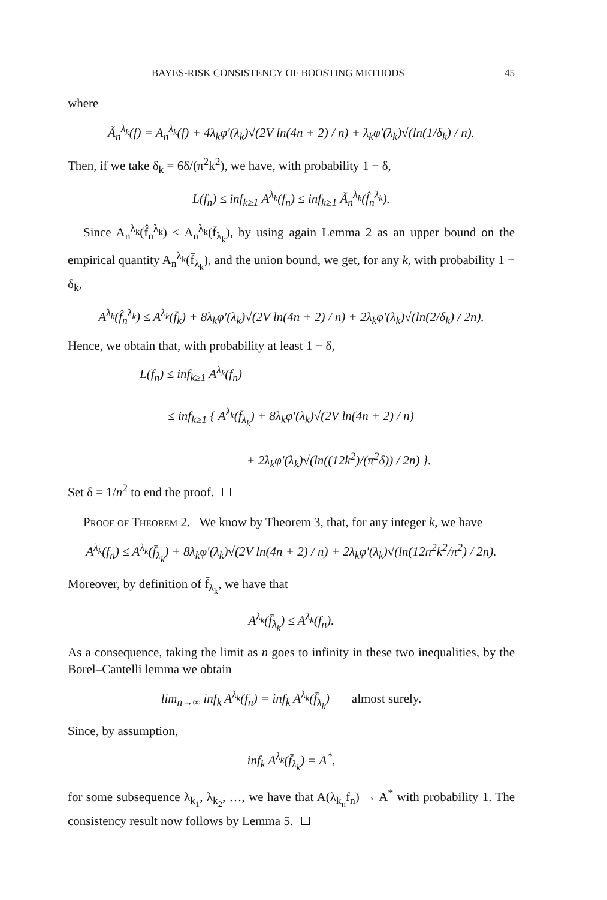BAYES-RISK CONSISTENCY OF BOOSTING METHODS 45
where
Ã<sub>n</sub><sup>λ<sub>k</sub></sup>(f) = A<sub>n</sub><sup>λ<sub>k</sub></sup>(f) + 4λ<sub>k</sub>φ′(λ<sub>k</sub>)√(2V ln(4n + 2) / n) + λ<sub>k</sub>φ′(λ<sub>k</sub>)√(ln(1/δ<sub>k</sub>) / n).
Then, if we take δ<sub>k</sub> = 6δ/(π<sup>2</sup>k<sup>2</sup>), we have, with probability 1 − δ,
L(f<sub>n</sub>) ≤ inf<sub>k≥1</sub> A<sup>λ<sub>k</sub></sup>(f<sub>n</sub>) ≤ inf<sub>k≥1</sub> Ã<sub>n</sub><sup>λ<sub>k</sub></sup>(f̂<sub>n</sub><sup>λ<sub>k</sub></sup>).
Since A<sub>n</sub><sup>λ<sub>k</sub></sup>(f̂<sub>n</sub><sup>λ<sub>k</sub></sup>) ≤ A<sub>n</sub><sup>λ<sub>k</sub></sup>(f̄<sub>λ<sub>k</sub></sub>), by using again Lemma 2 as an upper bound on the empirical quantity A<sub>n</sub><sup>λ<sub>k</sub></sup>(f̄<sub>λ<sub>k</sub></sub>), and the union bound, we get, for any k, with probability 1 − δ<sub>k</sub>,
A<sup>λ<sub>k</sub></sup>(f̂<sub>n</sub><sup>λ<sub>k</sub></sup>) ≤ A<sup>λ<sub>k</sub></sup>(f̄<sub>k</sub>) + 8λ<sub>k</sub>φ′(λ<sub>k</sub>)√(2V ln(4n + 2) / n) + 2λ<sub>k</sub>φ′(λ<sub>k</sub>)√(ln(2/δ<sub>k</sub>) / 2n).
Hence, we obtain that, with probability at least 1 − δ,
L(f<sub>n</sub>) ≤ inf<sub>k≥1</sub> A<sup>λ<sub>k</sub></sup>(f<sub>n</sub>)
≤ inf<sub>k≥1</sub> { A<sup>λ<sub>k</sub></sup>(f̄<sub>λ<sub>k</sub></sub>) + 8λ<sub>k</sub>φ′(λ<sub>k</sub>)√(2V ln(4n + 2) / n)
+ 2λ<sub>k</sub>φ′(λ<sub>k</sub>)√(ln((12k<sup>2</sup>)/(π<sup>2</sup>δ)) / 2n) }.
Set δ = 1/n<sup>2</sup> to end the proof.
Proof of Theorem 2. We know by Theorem 3, that, for any integer k, we have
A<sup>λ<sub>k</sub></sup>(f<sub>n</sub>) ≤ A<sup>λ<sub>k</sub></sup>(f̄<sub>λ<sub>k</sub></sub>) + 8λ<sub>k</sub>φ′(λ<sub>k</sub>)√(2V ln(4n + 2) / n) + 2λ<sub>k</sub>φ′(λ<sub>k</sub>)√(ln(12n<sup>2</sup>k<sup>2</sup>/π<sup>2</sup>) / 2n).
Moreover, by definition of f̄<sub>λ<sub>k</sub></sub>, we have that
A<sup>λ<sub>k</sub></sup>(f̄<sub>λ<sub>k</sub></sub>) ≤ A<sup>λ<sub>k</sub></sup>(f<sub>n</sub>).
As a consequence, taking the limit as n goes to infinity in these two inequalities, by the Borel–Cantelli lemma we obtain
lim<sub>n→∞</sub> inf<sub>k</sub> A<sup>λ<sub>k</sub></sup>(f<sub>n</sub>) = inf<sub>k</sub> A<sup>λ<sub>k</sub></sup>(f̄<sub>λ<sub>k</sub></sub>) almost surely.
Since, by assumption,
inf<sub>k</sub> A<sup>λ<sub>k</sub></sup>(f̄<sub>λ<sub>k</sub></sub>) = A<sup>*</sup>,
for some subsequence λ<sub>k<sub>1</sub></sub>, λ<sub>k<sub>2</sub></sub>, …, we have that A(λ<sub>k<sub>n</sub></sub>f<sub>n</sub>) → A<sup>*</sup> with probability 1. The consistency result now follows by Lemma 5.